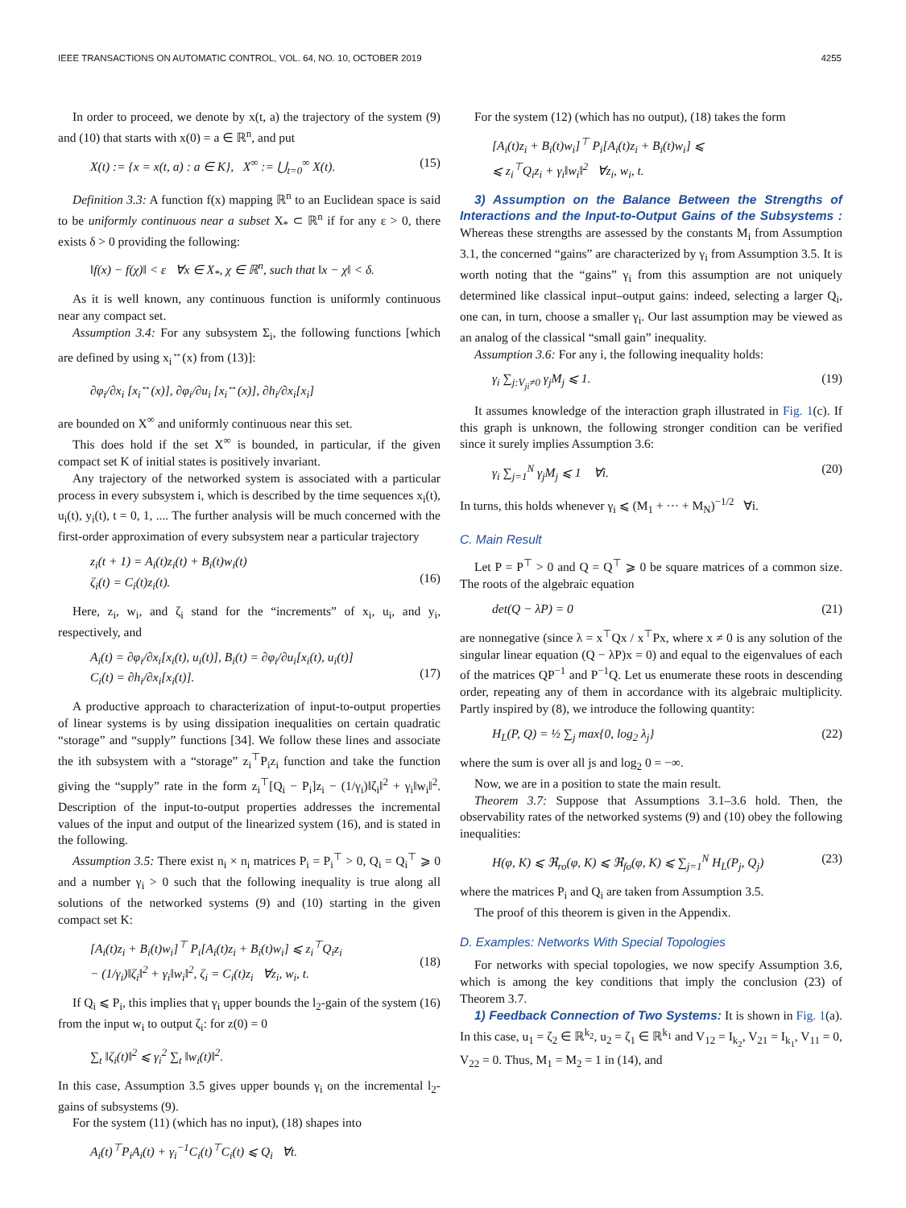IEEE TRANSACTIONS ON AUTOMATIC CONTROL, VOL. 64, NO. 10, OCTOBER 2019 4255
In order to proceed, we denote by x(t, a) the trajectory of the system (9) and (10) that starts with x(0) = a ∈ ℝ<sup>n</sup>, and put
X(t) := {x = x(t, a) : a ∈ K}, X<sup>∞</sup> := ⋃<sub>t=0</sub><sup>∞</sup> X(t). (15)
Definition 3.3: A function f(x) mapping ℝ<sup>n</sup> to an Euclidean space is said to be uniformly continuous near a subset X<sub>*</sub> ⊂ ℝ<sup>n</sup> if for any ε > 0, there exists δ > 0 providing the following:
‖f(x) − f(χ)‖ < ε ∀x ∈ X<sub>*</sub>, χ ∈ ℝ<sup>n</sup>, such that ‖x − χ‖ < δ.
As it is well known, any continuous function is uniformly continuous near any compact set.
Assumption 3.4: For any subsystem Σ<sub>i</sub>, the following functions [which are defined by using x<sub>i</sub><sup>↔</sup>(x) from (13)]:
∂φ<sub>i</sub>/∂x<sub>i</sub> [x<sub>i</sub><sup>↔</sup>(x)], ∂φ<sub>i</sub>/∂u<sub>i</sub> [x<sub>i</sub><sup>↔</sup>(x)], ∂h<sub>i</sub>/∂x<sub>i</sub>[x<sub>i</sub>]
are bounded on X<sup>∞</sup> and uniformly continuous near this set.
This does hold if the set X<sup>∞</sup> is bounded, in particular, if the given compact set K of initial states is positively invariant.
Any trajectory of the networked system is associated with a particular process in every subsystem i, which is described by the time sequences x<sub>i</sub>(t), u<sub>i</sub>(t), y<sub>i</sub>(t), t = 0, 1, .... The further analysis will be much concerned with the first-order approximation of every subsystem near a particular trajectory
z<sub>i</sub>(t + 1) = A<sub>i</sub>(t)z<sub>i</sub>(t) + B<sub>i</sub>(t)w<sub>i</sub>(t)
ζ<sub>i</sub>(t) = C<sub>i</sub>(t)z<sub>i</sub>(t).
(16)
Here, z<sub>i</sub>, w<sub>i</sub>, and ζ<sub>i</sub> stand for the “increments” of x<sub>i</sub>, u<sub>i</sub>, and y<sub>i</sub>, respectively, and
A<sub>i</sub>(t) = ∂φ<sub>i</sub>/∂x<sub>i</sub>[x<sub>i</sub>(t), u<sub>i</sub>(t)], B<sub>i</sub>(t) = ∂φ<sub>i</sub>/∂u<sub>i</sub>[x<sub>i</sub>(t), u<sub>i</sub>(t)]
C<sub>i</sub>(t) = ∂h<sub>i</sub>/∂x<sub>i</sub>[x<sub>i</sub>(t)].
(17)
A productive approach to characterization of input-to-output properties of linear systems is by using dissipation inequalities on certain quadratic “storage” and “supply” functions [34]. We follow these lines and associate the ith subsystem with a “storage” z<sub>i</sub><sup>⊤</sup>P<sub>i</sub>z<sub>i</sub> function and take the function giving the “supply” rate in the form z<sub>i</sub><sup>⊤</sup>[Q<sub>i</sub> − P<sub>i</sub>]z<sub>i</sub> − (1/γ<sub>i</sub>)‖ζ<sub>i</sub>‖<sup>2</sup> + γ<sub>i</sub>‖w<sub>i</sub>‖<sup>2</sup>. Description of the input-to-output properties addresses the incremental values of the input and output of the linearized system (16), and is stated in the following.
Assumption 3.5: There exist n<sub>i</sub> × n<sub>i</sub> matrices P<sub>i</sub> = P<sub>i</sub><sup>⊤</sup> > 0, Q<sub>i</sub> = Q<sub>i</sub><sup>⊤</sup> ⩾ 0 and a number γ<sub>i</sub> > 0 such that the following inequality is true along all solutions of the networked systems (9) and (10) starting in the given compact set K:
[A<sub>i</sub>(t)z<sub>i</sub> + B<sub>i</sub>(t)w<sub>i</sub>]<sup>⊤</sup> P<sub>i</sub>[A<sub>i</sub>(t)z<sub>i</sub> + B<sub>i</sub>(t)w<sub>i</sub>] ⩽ z<sub>i</sub><sup>⊤</sup>Q<sub>i</sub>z<sub>i</sub>
− (1/γ<sub>i</sub>)‖ζ<sub>i</sub>‖<sup>2</sup> + γ<sub>i</sub>‖w<sub>i</sub>‖<sup>2</sup>, ζ<sub>i</sub> = C<sub>i</sub>(t)z<sub>i</sub> ∀z<sub>i</sub>, w<sub>i</sub>, t.
(18)
If Q<sub>i</sub> ⩽ P<sub>i</sub>, this implies that γ<sub>i</sub> upper bounds the l<sub>2</sub>-gain of the system (16) from the input w<sub>i</sub> to output ζ<sub>i</sub>: for z(0) = 0
∑<sub>t</sub> ‖ζ<sub>i</sub>(t)‖<sup>2</sup> ⩽ γ<sub>i</sub><sup>2</sup> ∑<sub>t</sub> ‖w<sub>i</sub>(t)‖<sup>2</sup>.
In this case, Assumption 3.5 gives upper bounds γ<sub>i</sub> on the incremental l<sub>2</sub>-gains of subsystems (9).
For the system (11) (which has no input), (18) shapes into
A<sub>i</sub>(t)<sup>⊤</sup>P<sub>i</sub>A<sub>i</sub>(t) + γ<sub>i</sub><sup>−1</sup>C<sub>i</sub>(t)<sup>⊤</sup>C<sub>i</sub>(t) ⩽ Q<sub>i</sub> ∀t.
For the system (12) (which has no output), (18) takes the form
[A<sub>i</sub>(t)z<sub>i</sub> + B<sub>i</sub>(t)w<sub>i</sub>]<sup>⊤</sup> P<sub>i</sub>[A<sub>i</sub>(t)z<sub>i</sub> + B<sub>i</sub>(t)w<sub>i</sub>] ⩽
⩽ z<sub>i</sub><sup>⊤</sup>Q<sub>i</sub>z<sub>i</sub> + γ<sub>i</sub>‖w<sub>i</sub>‖<sup>2</sup> ∀z<sub>i</sub>, w<sub>i</sub>, t.
3) Assumption on the Balance Between the Strengths of Interactions and the Input-to-Output Gains of the Subsystems : Whereas these strengths are assessed by the constants M<sub>i</sub> from Assumption 3.1, the concerned “gains” are characterized by γ<sub>i</sub> from Assumption 3.5. It is worth noting that the “gains” γ<sub>i</sub> from this assumption are not uniquely determined like classical input–output gains: indeed, selecting a larger Q<sub>i</sub>, one can, in turn, choose a smaller γ<sub>i</sub>. Our last assumption may be viewed as an analog of the classical “small gain” inequality.
Assumption 3.6: For any i, the following inequality holds:
γ<sub>i</sub> ∑<sub>j:V<sub>ji</sub>≠0</sub> γ<sub>j</sub>M<sub>j</sub> ⩽ 1. (19)
It assumes knowledge of the interaction graph illustrated in Fig. 1(c). If this graph is unknown, the following stronger condition can be verified since it surely implies Assumption 3.6:
γ<sub>i</sub> ∑<sub>j=1</sub><sup>N</sup> γ<sub>j</sub>M<sub>j</sub> ⩽ 1 ∀i. (20)
In turns, this holds whenever γ<sub>i</sub> ⩽ (M<sub>1</sub> + ··· + M<sub>N</sub>)<sup>−1/2</sup> ∀i.
C. Main Result
Let P = P<sup>⊤</sup> > 0 and Q = Q<sup>⊤</sup> ⩾ 0 be square matrices of a common size. The roots of the algebraic equation
det(Q − λP) = 0 (21)
are nonnegative (since λ = x<sup>⊤</sup>Qx / x<sup>⊤</sup>Px, where x ≠ 0 is any solution of the singular linear equation (Q − λP)x = 0) and equal to the eigenvalues of each of the matrices QP<sup>−1</sup> and P<sup>−1</sup>Q. Let us enumerate these roots in descending order, repeating any of them in accordance with its algebraic multiplicity. Partly inspired by (8), we introduce the following quantity:
H<sub>L</sub>(P, Q) = ½ ∑<sub>j</sub> max{0, log<sub>2</sub> λ<sub>j</sub>} (22)
where the sum is over all js and log<sub>2</sub> 0 = −∞.
Now, we are in a position to state the main result.
Theorem 3.7: Suppose that Assumptions 3.1–3.6 hold. Then, the observability rates of the networked systems (9) and (10) obey the following inequalities:
H(φ, K) ⩽ ℜ<sub>ro</sub>(φ, K) ⩽ ℜ<sub>fo</sub>(φ, K) ⩽ ∑<sub>j=1</sub><sup>N</sup> H<sub>L</sub>(P<sub>j</sub>, Q<sub>j</sub>) (23)
where the matrices P<sub>i</sub> and Q<sub>i</sub> are taken from Assumption 3.5.
The proof of this theorem is given in the Appendix.
D. Examples: Networks With Special Topologies
For networks with special topologies, we now specify Assumption 3.6, which is among the key conditions that imply the conclusion (23) of Theorem 3.7.
1) Feedback Connection of Two Systems: It is shown in Fig. 1(a). In this case, u<sub>1</sub> = ζ<sub>2</sub> ∈ ℝ<sup>k<sub>2</sub></sup>, u<sub>2</sub> = ζ<sub>1</sub> ∈ ℝ<sup>k<sub>1</sub></sup> and V<sub>12</sub> = I<sub>k<sub>2</sub></sub>, V<sub>21</sub> = I<sub>k<sub>1</sub></sub>, V<sub>11</sub> = 0, V<sub>22</sub> = 0. Thus, M<sub>1</sub> = M<sub>2</sub> = 1 in (14), and